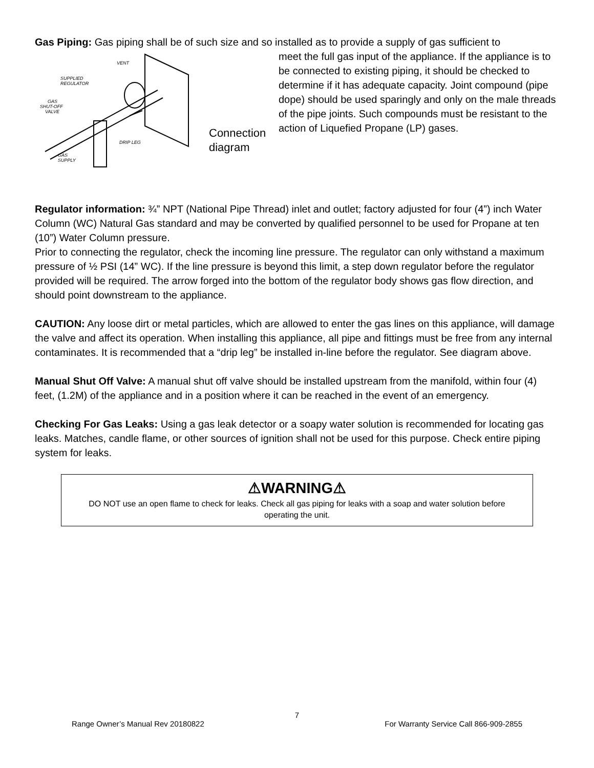Gas Piping: Gas piping shall be of such size and so installed as to provide a supply of gas sufficient to
VENT
SUPPLIED
REGULATOR
GAS
SHUT-OFF
VALVE
DRIP LEG
GAS
SUPPLY
Connection
diagram
meet the full gas input of the appliance. If the appliance is to be connected to existing piping, it should be checked to determine if it has adequate capacity. Joint compound (pipe dope) should be used sparingly and only on the male threads of the pipe joints. Such compounds must be resistant to the action of Liquefied Propane (LP) gases.
Regulator information: ¾” NPT (National Pipe Thread) inlet and outlet; factory adjusted for four (4”) inch Water Column (WC) Natural Gas standard and may be converted by qualified personnel to be used for Propane at ten (10”) Water Column pressure.
Prior to connecting the regulator, check the incoming line pressure. The regulator can only withstand a maximum pressure of ½ PSI (14” WC). If the line pressure is beyond this limit, a step down regulator before the regulator provided will be required. The arrow forged into the bottom of the regulator body shows gas flow direction, and should point downstream to the appliance.
CAUTION: Any loose dirt or metal particles, which are allowed to enter the gas lines on this appliance, will damage the valve and affect its operation. When installing this appliance, all pipe and fittings must be free from any internal contaminates. It is recommended that a “drip leg” be installed in-line before the regulator. See diagram above.
Manual Shut Off Valve: A manual shut off valve should be installed upstream from the manifold, within four (4) feet, (1.2M) of the appliance and in a position where it can be reached in the event of an emergency.
Checking For Gas Leaks: Using a gas leak detector or a soapy water solution is recommended for locating gas leaks. Matches, candle flame, or other sources of ignition shall not be used for this purpose. Check entire piping system for leaks.
⚠WARNING⚠
DO NOT use an open flame to check for leaks. Check all gas piping for leaks with a soap and water solution before operating the unit.
7
Range Owner’s Manual Rev 20180822 For Warranty Service Call 866-909-2855